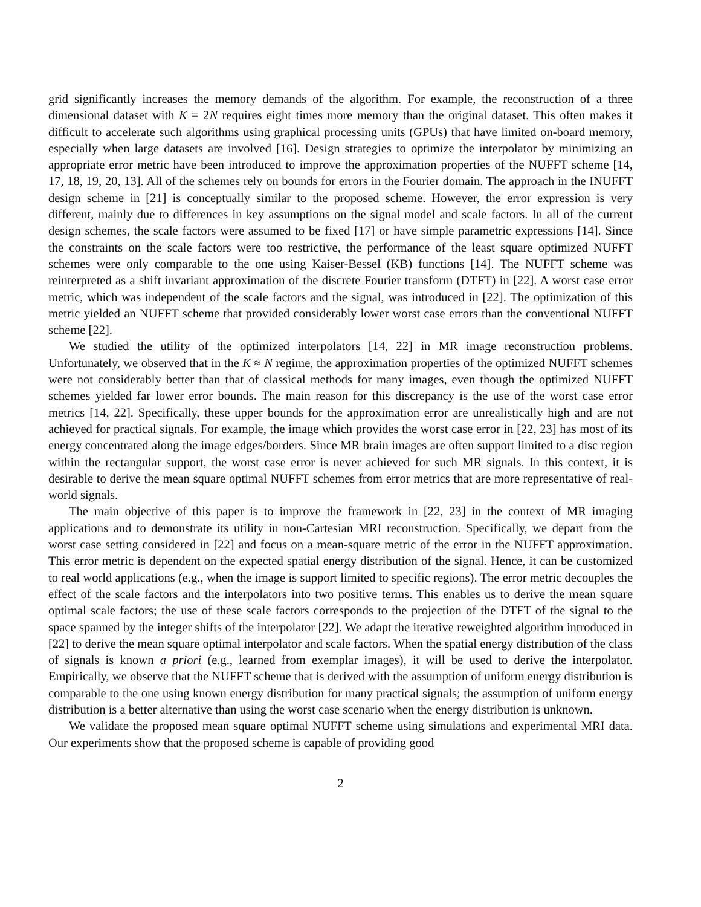grid significantly increases the memory demands of the algorithm. For example, the reconstruction of a three dimensional dataset with K = 2N requires eight times more memory than the original dataset. This often makes it difficult to accelerate such algorithms using graphical processing units (GPUs) that have limited on-board memory, especially when large datasets are involved [16]. Design strategies to optimize the interpolator by minimizing an appropriate error metric have been introduced to improve the approximation properties of the NUFFT scheme [14, 17, 18, 19, 20, 13]. All of the schemes rely on bounds for errors in the Fourier domain. The approach in the INUFFT design scheme in [21] is conceptually similar to the proposed scheme. However, the error expression is very different, mainly due to differences in key assumptions on the signal model and scale factors. In all of the current design schemes, the scale factors were assumed to be fixed [17] or have simple parametric expressions [14]. Since the constraints on the scale factors were too restrictive, the performance of the least square optimized NUFFT schemes were only comparable to the one using Kaiser-Bessel (KB) functions [14]. The NUFFT scheme was reinterpreted as a shift invariant approximation of the discrete Fourier transform (DTFT) in [22]. A worst case error metric, which was independent of the scale factors and the signal, was introduced in [22]. The optimization of this metric yielded an NUFFT scheme that provided considerably lower worst case errors than the conventional NUFFT scheme [22].
We studied the utility of the optimized interpolators [14, 22] in MR image reconstruction problems. Unfortunately, we observed that in the K ≈ N regime, the approximation properties of the optimized NUFFT schemes were not considerably better than that of classical methods for many images, even though the optimized NUFFT schemes yielded far lower error bounds. The main reason for this discrepancy is the use of the worst case error metrics [14, 22]. Specifically, these upper bounds for the approximation error are unrealistically high and are not achieved for practical signals. For example, the image which provides the worst case error in [22, 23] has most of its energy concentrated along the image edges/borders. Since MR brain images are often support limited to a disc region within the rectangular support, the worst case error is never achieved for such MR signals. In this context, it is desirable to derive the mean square optimal NUFFT schemes from error metrics that are more representative of real-world signals.
The main objective of this paper is to improve the framework in [22, 23] in the context of MR imaging applications and to demonstrate its utility in non-Cartesian MRI reconstruction. Specifically, we depart from the worst case setting considered in [22] and focus on a mean-square metric of the error in the NUFFT approximation. This error metric is dependent on the expected spatial energy distribution of the signal. Hence, it can be customized to real world applications (e.g., when the image is support limited to specific regions). The error metric decouples the effect of the scale factors and the interpolators into two positive terms. This enables us to derive the mean square optimal scale factors; the use of these scale factors corresponds to the projection of the DTFT of the signal to the space spanned by the integer shifts of the interpolator [22]. We adapt the iterative reweighted algorithm introduced in [22] to derive the mean square optimal interpolator and scale factors. When the spatial energy distribution of the class of signals is known a priori (e.g., learned from exemplar images), it will be used to derive the interpolator. Empirically, we observe that the NUFFT scheme that is derived with the assumption of uniform energy distribution is comparable to the one using known energy distribution for many practical signals; the assumption of uniform energy distribution is a better alternative than using the worst case scenario when the energy distribution is unknown.
We validate the proposed mean square optimal NUFFT scheme using simulations and experimental MRI data. Our experiments show that the proposed scheme is capable of providing good
2